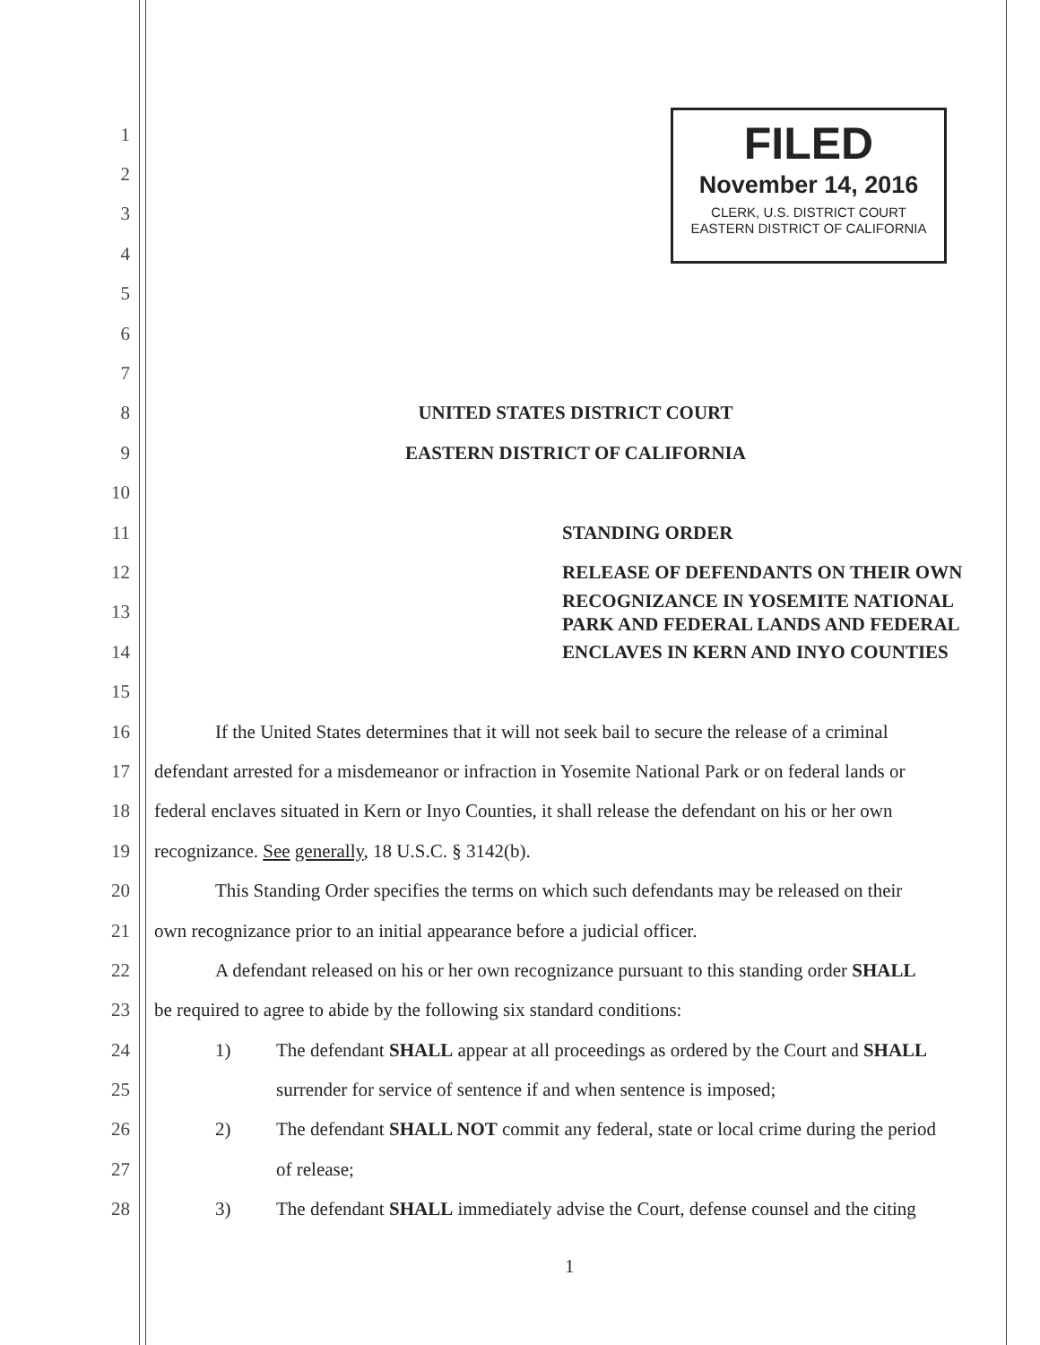FILED
November 14, 2016
CLERK, U.S. DISTRICT COURT
EASTERN DISTRICT OF CALIFORNIA
1
2
3
4
5
6
7
8 UNITED STATES DISTRICT COURT
9 EASTERN DISTRICT OF CALIFORNIA
10
11
STANDING ORDER
12
RELEASE OF DEFENDANTS ON THEIR OWN
13
RECOGNIZANCE IN YOSEMITE NATIONAL
PARK AND FEDERAL LANDS AND FEDERAL
14
ENCLAVES IN KERN AND INYO COUNTIES
15
16 If the United States determines that it will not seek bail to secure the release of a criminal
17 defendant arrested for a misdemeanor or infraction in Yosemite National Park or on federal lands or
18 federal enclaves situated in Kern or Inyo Counties, it shall release the defendant on his or her own
19 recognizance. See generally, 18 U.S.C. § 3142(b).
20 This Standing Order specifies the terms on which such defendants may be released on their
21 own recognizance prior to an initial appearance before a judicial officer.
22 A defendant released on his or her own recognizance pursuant to this standing order SHALL
23 be required to agree to abide by the following six standard conditions:
24 1) The defendant SHALL appear at all proceedings as ordered by the Court and SHALL
25 surrender for service of sentence if and when sentence is imposed;
26 2) The defendant SHALL NOT commit any federal, state or local crime during the period
27 of release;
28 3) The defendant SHALL immediately advise the Court, defense counsel and the citing
1